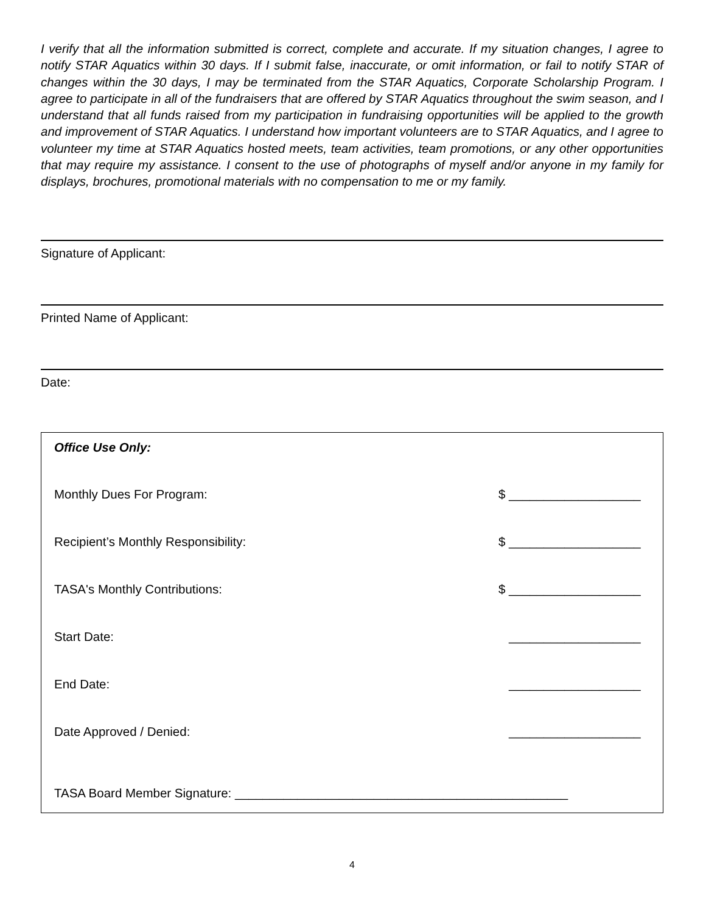I verify that all the information submitted is correct, complete and accurate. If my situation changes, I agree to notify STAR Aquatics within 30 days. If I submit false, inaccurate, or omit information, or fail to notify STAR of changes within the 30 days, I may be terminated from the STAR Aquatics, Corporate Scholarship Program. I agree to participate in all of the fundraisers that are offered by STAR Aquatics throughout the swim season, and I understand that all funds raised from my participation in fundraising opportunities will be applied to the growth and improvement of STAR Aquatics. I understand how important volunteers are to STAR Aquatics, and I agree to volunteer my time at STAR Aquatics hosted meets, team activities, team promotions, or any other opportunities that may require my assistance. I consent to the use of photographs of myself and/or anyone in my family for displays, brochures, promotional materials with no compensation to me or my family.
Signature of Applicant:
Printed Name of Applicant:
Date:
Office Use Only:
Monthly Dues For Program: $ ___________________
Recipient’s Monthly Responsibility: $ ___________________
TASA's Monthly Contributions: $ ___________________
Start Date: ___________________
End Date: ___________________
Date Approved / Denied: ___________________
TASA Board Member Signature: ________________________________________________
4